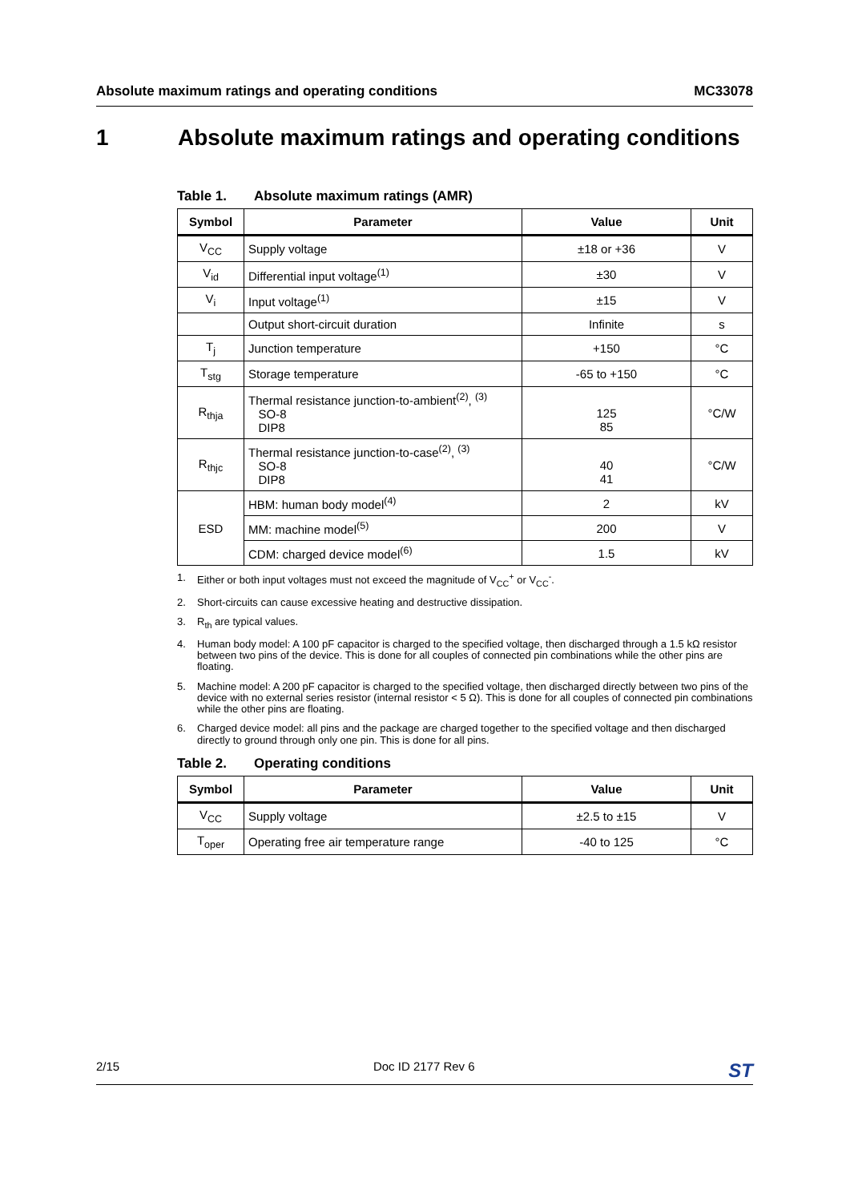Absolute maximum ratings and operating conditions MC33078
1 Absolute maximum ratings and operating conditions
Table 1. Absolute maximum ratings (AMR)
| Symbol | Parameter | Value | Unit |
| --- | --- | --- | --- |
| V<sub>CC</sub> | Supply voltage | ±18 or +36 | V |
| V<sub>id</sub> | Differential input voltage<sup>(1)</sup> | ±30 | V |
| V<sub>i</sub> | Input voltage<sup>(1)</sup> | ±15 | V |
| | Output short-circuit duration | Infinite | s |
| T<sub>j</sub> | Junction temperature | +150 | °C |
| T<sub>stg</sub> | Storage temperature | -65 to +150 | °C |
| R<sub>thja</sub> | Thermal resistance junction-to-ambient<sup>(2)</sup>, <sup>(3)</sup> SO-8 DIP8 | 125 85 | °C/W |
| R<sub>thjc</sub> | Thermal resistance junction-to-case<sup>(2)</sup>, <sup>(3)</sup> SO-8 DIP8 | 40 41 | °C/W |
| ESD | HBM: human body model<sup>(4)</sup> | 2 | kV |
| | MM: machine model<sup>(5)</sup> | 200 | V |
| | CDM: charged device model<sup>(6)</sup> | 1.5 | kV |
1. Either or both input voltages must not exceed the magnitude of V<sub>CC</sub><sup>+</sup> or V<sub>CC</sub><sup>-</sup>.
2. Short-circuits can cause excessive heating and destructive dissipation.
3. R<sub>th</sub> are typical values.
4. Human body model: A 100 pF capacitor is charged to the specified voltage, then discharged through a 1.5 kΩ resistor between two pins of the device. This is done for all couples of connected pin combinations while the other pins are floating.
5. Machine model: A 200 pF capacitor is charged to the specified voltage, then discharged directly between two pins of the device with no external series resistor (internal resistor < 5 Ω). This is done for all couples of connected pin combinations while the other pins are floating.
6. Charged device model: all pins and the package are charged together to the specified voltage and then discharged directly to ground through only one pin. This is done for all pins.
Table 2. Operating conditions
| Symbol | Parameter | Value | Unit |
| --- | --- | --- | --- |
| V<sub>CC</sub> | Supply voltage | ±2.5 to ±15 | V |
| T<sub>oper</sub> | Operating free air temperature range | -40 to 125 | °C |
2/15 Doc ID 2177 Rev 6 ST